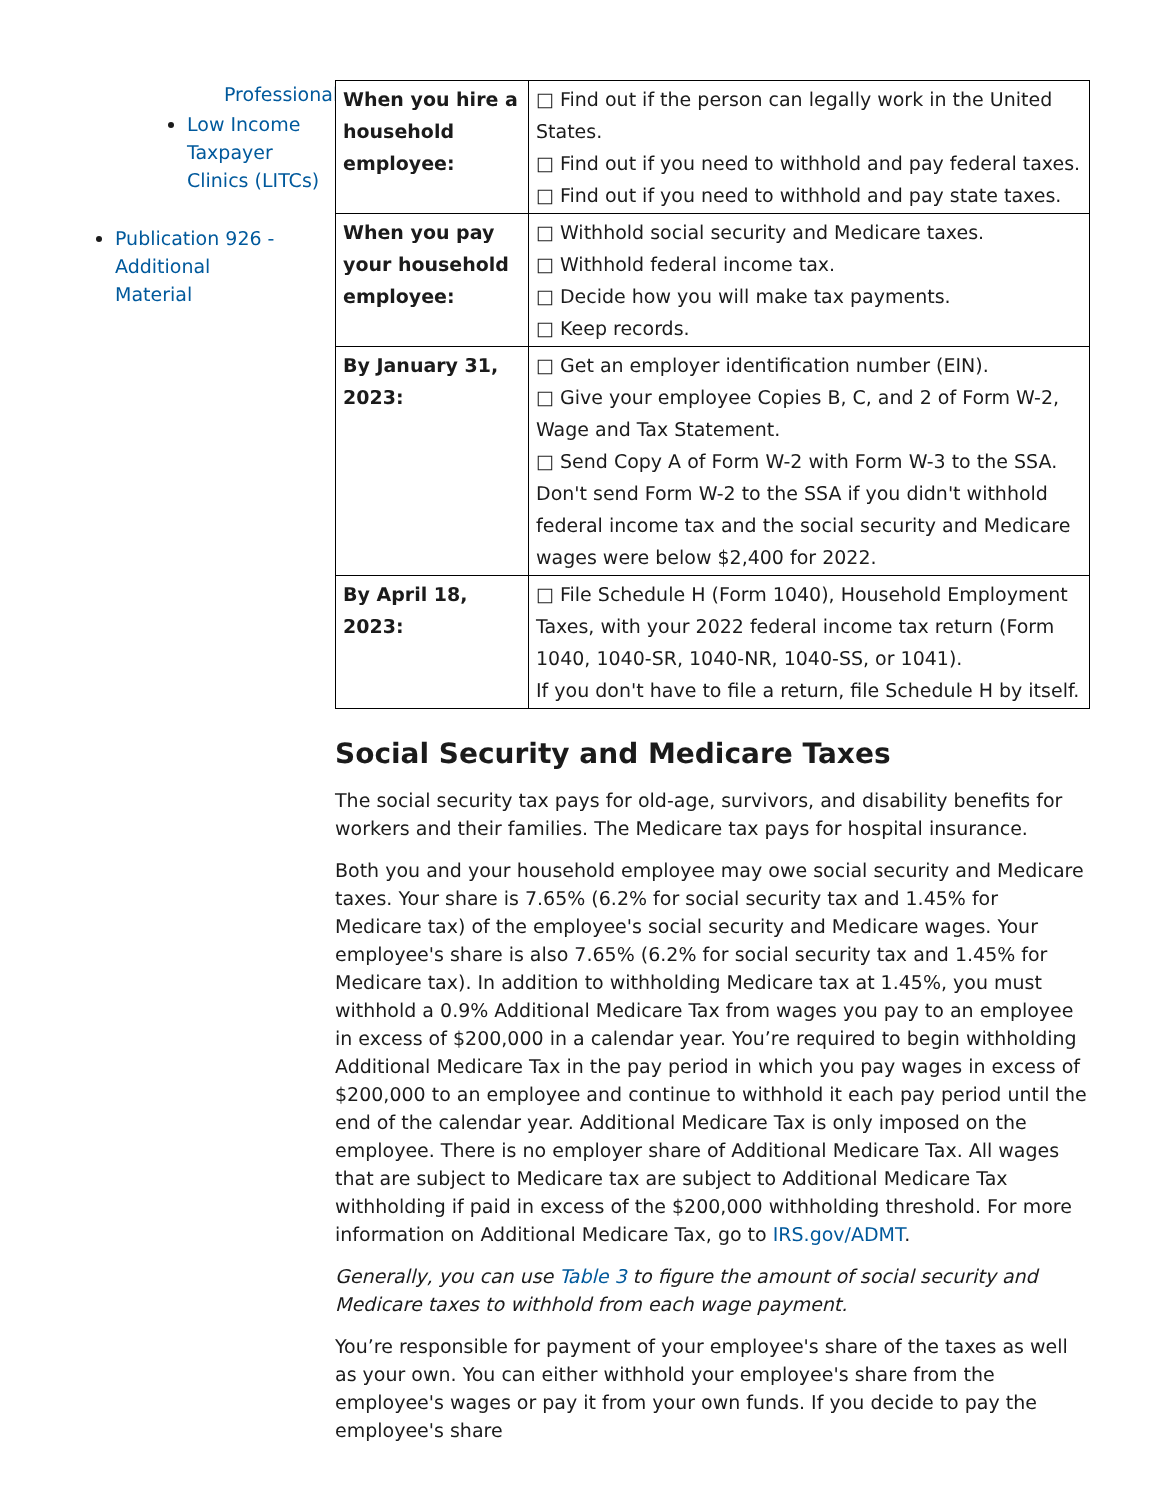Professional
Low Income Taxpayer Clinics (LITCs)
Publication 926 - Additional Material
| When you hire a household employee: | □ Find out if the person can legally work in the United States. □ Find out if you need to withhold and pay federal taxes. □ Find out if you need to withhold and pay state taxes. |
| When you pay your household employee: | □ Withhold social security and Medicare taxes. □ Withhold federal income tax. □ Decide how you will make tax payments. □ Keep records. |
| By January 31, 2023: | □ Get an employer identification number (EIN). □ Give your employee Copies B, C, and 2 of Form W-2, Wage and Tax Statement. □ Send Copy A of Form W-2 with Form W-3 to the SSA. Don't send Form W-2 to the SSA if you didn't withhold federal income tax and the social security and Medicare wages were below $2,400 for 2022. |
| By April 18, 2023: | □ File Schedule H (Form 1040), Household Employment Taxes, with your 2022 federal income tax return (Form 1040, 1040-SR, 1040-NR, 1040-SS, or 1041). If you don't have to file a return, file Schedule H by itself. |
Social Security and Medicare Taxes
The social security tax pays for old-age, survivors, and disability benefits for workers and their families. The Medicare tax pays for hospital insurance.
Both you and your household employee may owe social security and Medicare taxes. Your share is 7.65% (6.2% for social security tax and 1.45% for Medicare tax) of the employee's social security and Medicare wages. Your employee's share is also 7.65% (6.2% for social security tax and 1.45% for Medicare tax). In addition to withholding Medicare tax at 1.45%, you must withhold a 0.9% Additional Medicare Tax from wages you pay to an employee in excess of $200,000 in a calendar year. You’re required to begin withholding Additional Medicare Tax in the pay period in which you pay wages in excess of $200,000 to an employee and continue to withhold it each pay period until the end of the calendar year. Additional Medicare Tax is only imposed on the employee. There is no employer share of Additional Medicare Tax. All wages that are subject to Medicare tax are subject to Additional Medicare Tax withholding if paid in excess of the $200,000 withholding threshold. For more information on Additional Medicare Tax, go to IRS.gov/ADMT.
Generally, you can use Table 3 to figure the amount of social security and Medicare taxes to withhold from each wage payment.
You’re responsible for payment of your employee's share of the taxes as well as your own. You can either withhold your employee's share from the employee's wages or pay it from your own funds. If you decide to pay the employee's share